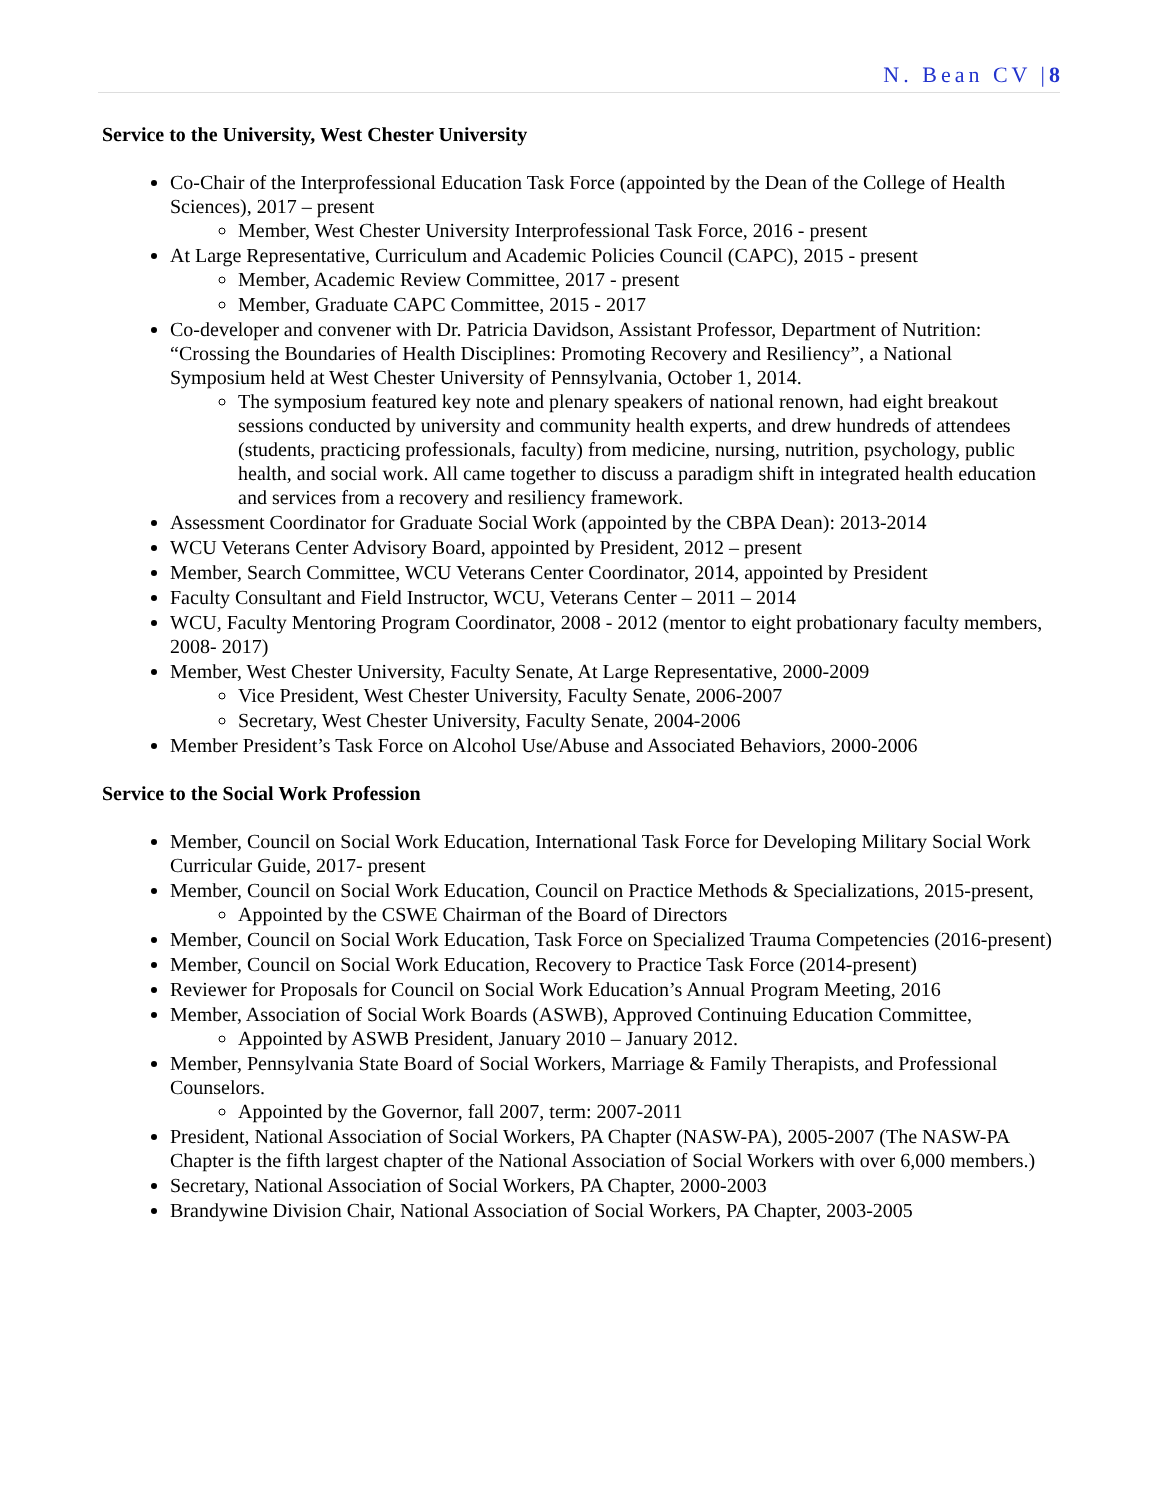N. Bean CV |8
Service to the University, West Chester University
Co-Chair of the Interprofessional Education Task Force (appointed by the Dean of the College of Health Sciences), 2017 – present
Member, West Chester University Interprofessional Task Force, 2016 - present
At Large Representative, Curriculum and Academic Policies Council (CAPC), 2015 - present
Member, Academic Review Committee, 2017 - present
Member, Graduate CAPC Committee, 2015 - 2017
Co-developer and convener with Dr. Patricia Davidson, Assistant Professor, Department of Nutrition: “Crossing the Boundaries of Health Disciplines: Promoting Recovery and Resiliency”, a National Symposium held at West Chester University of Pennsylvania, October 1, 2014.
The symposium featured key note and plenary speakers of national renown, had eight breakout sessions conducted by university and community health experts, and drew hundreds of attendees (students, practicing professionals, faculty) from medicine, nursing, nutrition, psychology, public health, and social work. All came together to discuss a paradigm shift in integrated health education and services from a recovery and resiliency framework.
Assessment Coordinator for Graduate Social Work (appointed by the CBPA Dean): 2013-2014
WCU Veterans Center Advisory Board, appointed by President, 2012 – present
Member, Search Committee, WCU Veterans Center Coordinator, 2014, appointed by President
Faculty Consultant and Field Instructor, WCU, Veterans Center – 2011 – 2014
WCU, Faculty Mentoring Program Coordinator, 2008 - 2012 (mentor to eight probationary faculty members, 2008- 2017)
Member, West Chester University, Faculty Senate, At Large Representative, 2000-2009
Vice President, West Chester University, Faculty Senate, 2006-2007
Secretary, West Chester University, Faculty Senate, 2004-2006
Member President’s Task Force on Alcohol Use/Abuse and Associated Behaviors, 2000-2006
Service to the Social Work Profession
Member, Council on Social Work Education, International Task Force for Developing Military Social Work Curricular Guide, 2017- present
Member, Council on Social Work Education, Council on Practice Methods & Specializations, 2015-present,
Appointed by the CSWE Chairman of the Board of Directors
Member, Council on Social Work Education, Task Force on Specialized Trauma Competencies (2016-present)
Member, Council on Social Work Education, Recovery to Practice Task Force (2014-present)
Reviewer for Proposals for Council on Social Work Education’s Annual Program Meeting, 2016
Member, Association of Social Work Boards (ASWB), Approved Continuing Education Committee,
Appointed by ASWB President, January 2010 – January 2012.
Member, Pennsylvania State Board of Social Workers, Marriage & Family Therapists, and Professional Counselors.
Appointed by the Governor, fall 2007, term: 2007-2011
President, National Association of Social Workers, PA Chapter (NASW-PA), 2005-2007 (The NASW-PA Chapter is the fifth largest chapter of the National Association of Social Workers with over 6,000 members.)
Secretary, National Association of Social Workers, PA Chapter, 2000-2003
Brandywine Division Chair, National Association of Social Workers, PA Chapter, 2003-2005